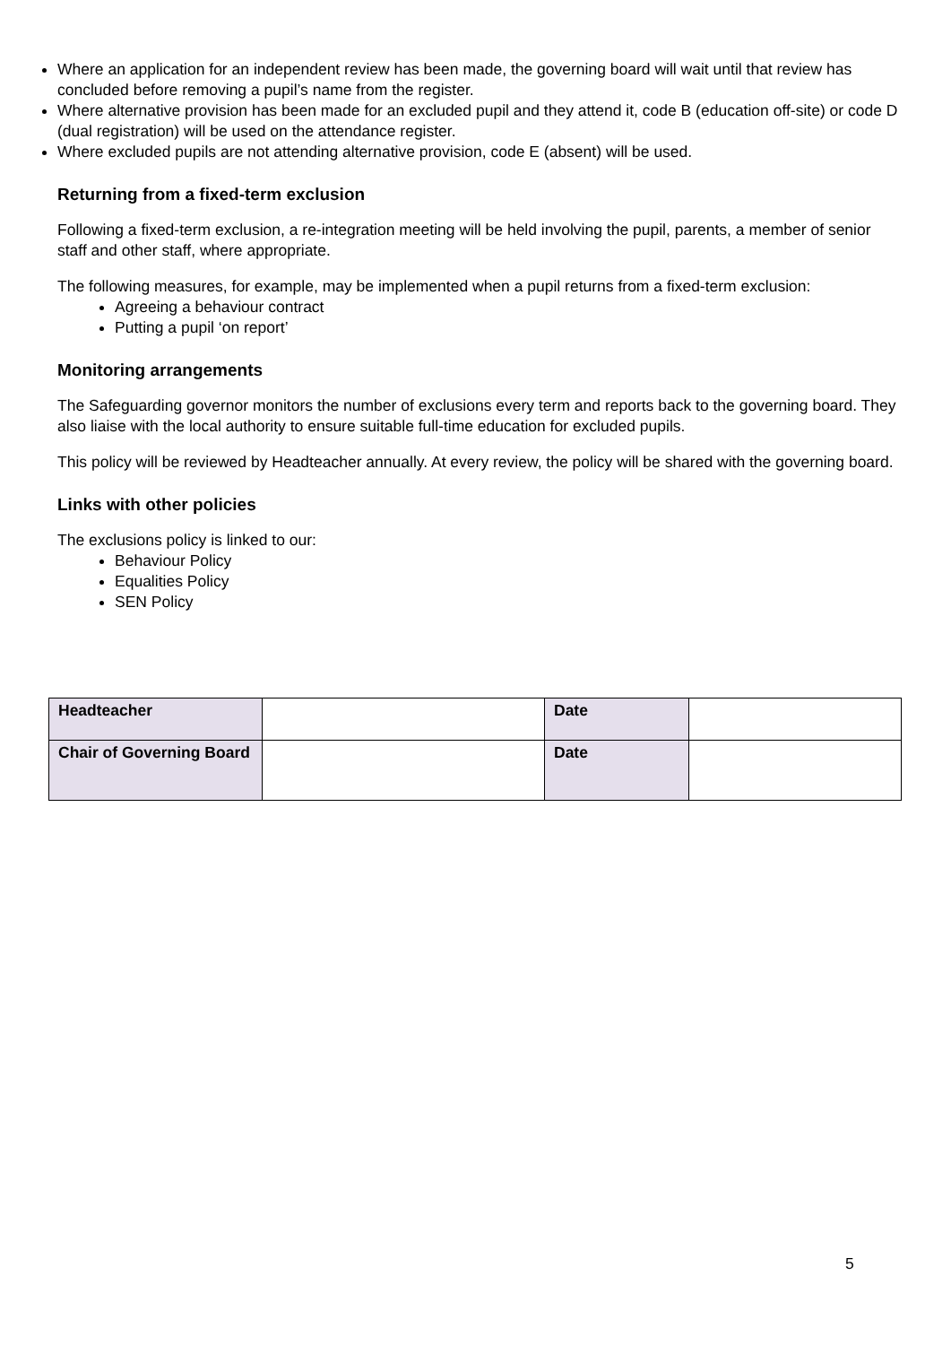Where an application for an independent review has been made, the governing board will wait until that review has concluded before removing a pupil’s name from the register.
Where alternative provision has been made for an excluded pupil and they attend it, code B (education off-site) or code D (dual registration) will be used on the attendance register.
Where excluded pupils are not attending alternative provision, code E (absent) will be used.
Returning from a fixed-term exclusion
Following a fixed-term exclusion, a re-integration meeting will be held involving the pupil, parents, a member of senior staff and other staff, where appropriate.
The following measures, for example, may be implemented when a pupil returns from a fixed-term exclusion:
Agreeing a behaviour contract
Putting a pupil ‘on report’
Monitoring arrangements
The Safeguarding governor monitors the number of exclusions every term and reports back to the governing board. They also liaise with the local authority to ensure suitable full-time education for excluded pupils.
This policy will be reviewed by Headteacher annually. At every review, the policy will be shared with the governing board.
Links with other policies
The exclusions policy is linked to our:
Behaviour Policy
Equalities Policy
SEN Policy
| Headteacher | | Date | |
| Chair of Governing Board | | Date | |
5